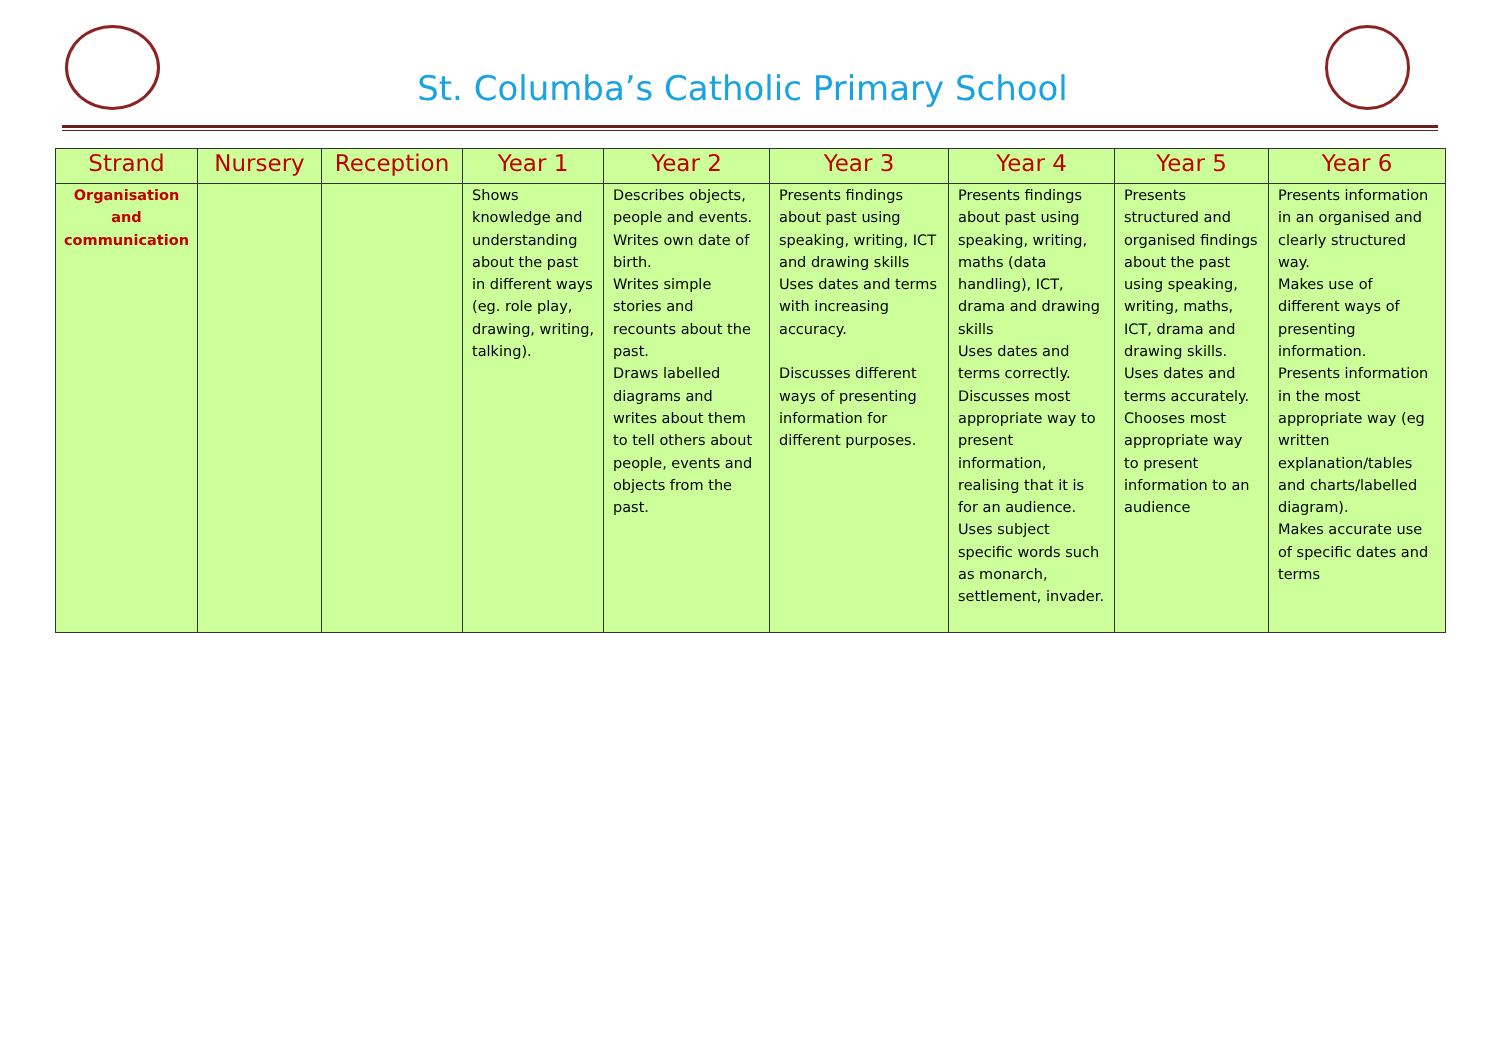St. Columba’s Catholic Primary School
| Strand | Nursery | Reception | Year 1 | Year 2 | Year 3 | Year 4 | Year 5 | Year 6 |
| --- | --- | --- | --- | --- | --- | --- | --- | --- |
| Organisation and communication | | | Shows knowledge and understanding about the past in different ways (eg. role play, drawing, writing, talking). | Describes objects, people and events. Writes own date of birth. Writes simple stories and recounts about the past. Draws labelled diagrams and writes about them to tell others about people, events and objects from the past. | Presents findings about past using speaking, writing, ICT and drawing skills Uses dates and terms with increasing accuracy. Discusses different ways of presenting information for different purposes. | Presents findings about past using speaking, writing, maths (data handling), ICT, drama and drawing skills Uses dates and terms correctly. Discusses most appropriate way to present information, realising that it is for an audience. Uses subject specific words such as monarch, settlement, invader. | Presents structured and organised findings about the past using speaking, writing, maths, ICT, drama and drawing skills. Uses dates and terms accurately. Chooses most appropriate way to present information to an audience | Presents information in an organised and clearly structured way. Makes use of different ways of presenting information. Presents information in the most appropriate way (eg written explanation/tables and charts/labelled diagram). Makes accurate use of specific dates and terms |